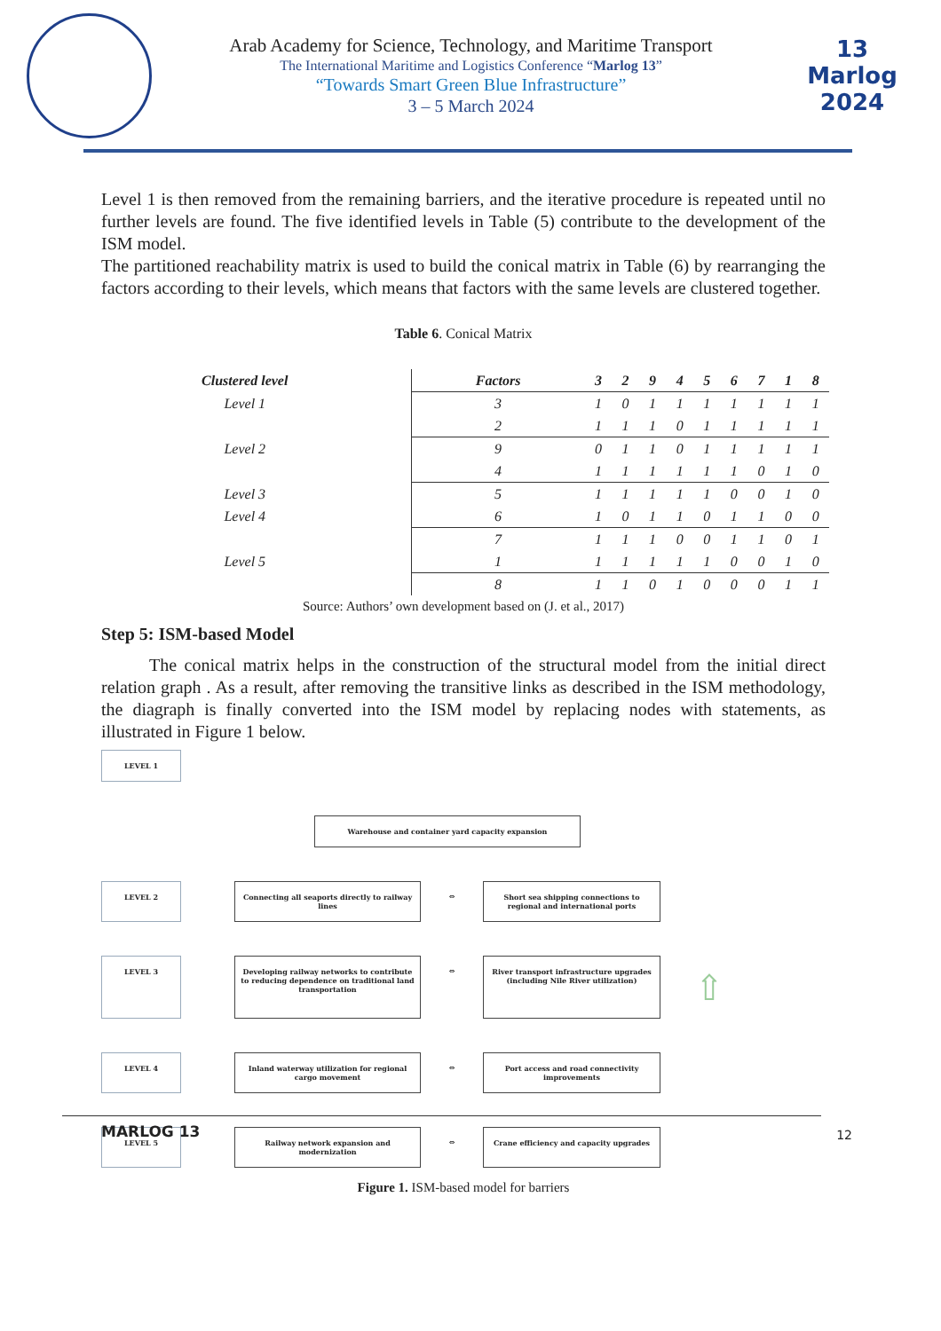Arab Academy for Science, Technology, and Maritime Transport
The International Maritime and Logistics Conference “Marlog 13”
“Towards Smart Green Blue Infrastructure”
3 – 5 March 2024
13 Marlog 2024
Level 1 is then removed from the remaining barriers, and the iterative procedure is repeated until no further levels are found. The five identified levels in Table (5) contribute to the development of the ISM model.
The partitioned reachability matrix is used to build the conical matrix in Table (6) by rearranging the factors according to their levels, which means that factors with the same levels are clustered together.
Table 6. Conical Matrix
| Clustered level | Factors | 3 | 2 | 9 | 4 | 5 | 6 | 7 | 1 | 8 |
| --- | --- | --- | --- | --- | --- | --- | --- | --- | --- | --- |
| Level 1 | 3 | 1 | 0 | 1 | 1 | 1 | 1 | 1 | 1 | 1 |
| | 2 | 1 | 1 | 1 | 0 | 1 | 1 | 1 | 1 | 1 |
| Level 2 | 9 | 0 | 1 | 1 | 0 | 1 | 1 | 1 | 1 | 1 |
| | 4 | 1 | 1 | 1 | 1 | 1 | 1 | 0 | 1 | 0 |
| Level 3 | 5 | 1 | 1 | 1 | 1 | 1 | 0 | 0 | 1 | 0 |
| Level 4 | 6 | 1 | 0 | 1 | 1 | 0 | 1 | 1 | 0 | 0 |
| | 7 | 1 | 1 | 1 | 0 | 0 | 1 | 1 | 0 | 1 |
| Level 5 | 1 | 1 | 1 | 1 | 1 | 1 | 0 | 0 | 1 | 0 |
| | 8 | 1 | 1 | 0 | 1 | 0 | 0 | 0 | 1 | 1 |
Source: Authors’ own development based on (J. et al., 2017)
Step 5: ISM-based Model
The conical matrix helps in the construction of the structural model from the initial direct relation graph . As a result, after removing the transitive links as described in the ISM methodology, the diagraph is finally converted into the ISM model by replacing nodes with statements, as illustrated in Figure 1 below.
LEVEL 1
Warehouse and container yard capacity expansion
LEVEL 2
Connecting all seaports directly to railway lines
⇔
Short sea shipping connections to regional and international ports
LEVEL 3
Developing railway networks to contribute to reducing dependence on traditional land transportation
⇔
River transport infrastructure upgrades (including Nile River utilization)
⇧
LEVEL 4
Inland waterway utilization for regional cargo movement
⇔
Port access and road connectivity improvements
LEVEL 5
Railway network expansion and modernization
⇔
Crane efficiency and capacity upgrades
Figure 1. ISM-based model for barriers
MARLOG 13 12